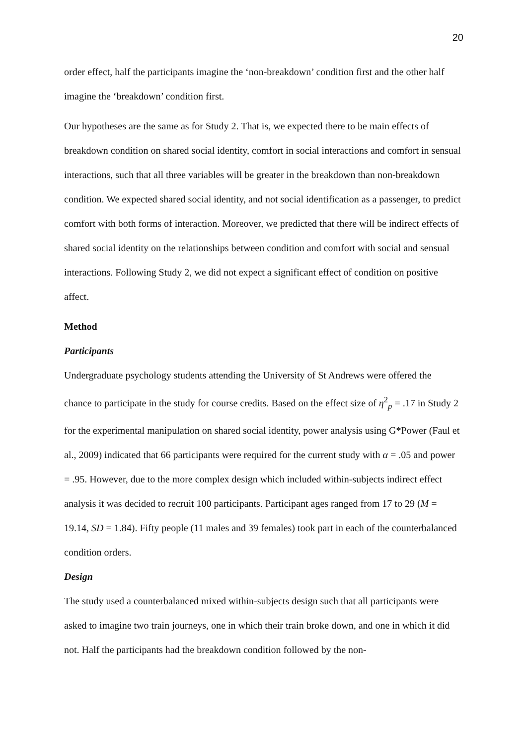20
order effect, half the participants imagine the ‘non-breakdown’ condition first and the other half imagine the ‘breakdown’ condition first.
Our hypotheses are the same as for Study 2. That is, we expected there to be main effects of breakdown condition on shared social identity, comfort in social interactions and comfort in sensual interactions, such that all three variables will be greater in the breakdown than non-breakdown condition. We expected shared social identity, and not social identification as a passenger, to predict comfort with both forms of interaction. Moreover, we predicted that there will be indirect effects of shared social identity on the relationships between condition and comfort with social and sensual interactions. Following Study 2, we did not expect a significant effect of condition on positive affect.
Method
Participants
Undergraduate psychology students attending the University of St Andrews were offered the chance to participate in the study for course credits. Based on the effect size of η<sup>2</sup><sub>p</sub> = .17 in Study 2 for the experimental manipulation on shared social identity, power analysis using G*Power (Faul et al., 2009) indicated that 66 participants were required for the current study with α = .05 and power = .95. However, due to the more complex design which included within-subjects indirect effect analysis it was decided to recruit 100 participants. Participant ages ranged from 17 to 29 (M = 19.14, SD = 1.84). Fifty people (11 males and 39 females) took part in each of the counterbalanced condition orders.
Design
The study used a counterbalanced mixed within-subjects design such that all participants were asked to imagine two train journeys, one in which their train broke down, and one in which it did not. Half the participants had the breakdown condition followed by the non-